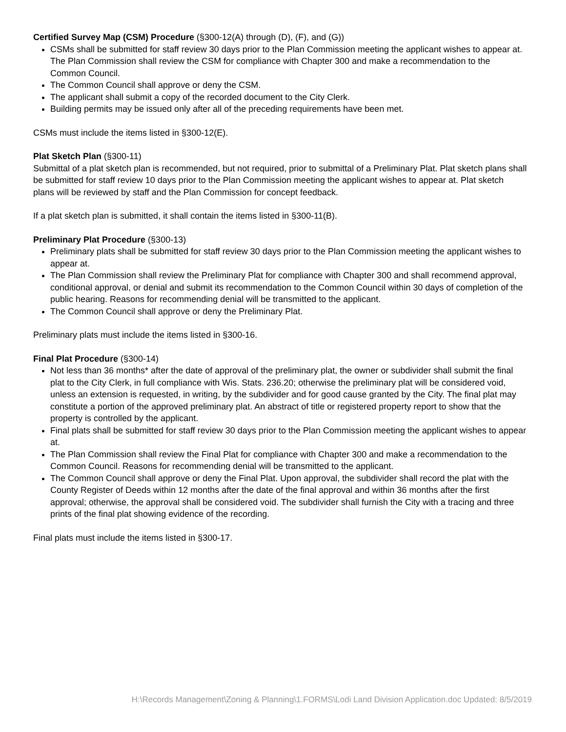Certified Survey Map (CSM) Procedure (§300-12(A) through (D), (F), and (G))
CSMs shall be submitted for staff review 30 days prior to the Plan Commission meeting the applicant wishes to appear at. The Plan Commission shall review the CSM for compliance with Chapter 300 and make a recommendation to the Common Council.
The Common Council shall approve or deny the CSM.
The applicant shall submit a copy of the recorded document to the City Clerk.
Building permits may be issued only after all of the preceding requirements have been met.
CSMs must include the items listed in §300-12(E).
Plat Sketch Plan (§300-11)
Submittal of a plat sketch plan is recommended, but not required, prior to submittal of a Preliminary Plat. Plat sketch plans shall be submitted for staff review 10 days prior to the Plan Commission meeting the applicant wishes to appear at. Plat sketch plans will be reviewed by staff and the Plan Commission for concept feedback.
If a plat sketch plan is submitted, it shall contain the items listed in §300-11(B).
Preliminary Plat Procedure (§300-13)
Preliminary plats shall be submitted for staff review 30 days prior to the Plan Commission meeting the applicant wishes to appear at.
The Plan Commission shall review the Preliminary Plat for compliance with Chapter 300 and shall recommend approval, conditional approval, or denial and submit its recommendation to the Common Council within 30 days of completion of the public hearing. Reasons for recommending denial will be transmitted to the applicant.
The Common Council shall approve or deny the Preliminary Plat.
Preliminary plats must include the items listed in §300-16.
Final Plat Procedure (§300-14)
Not less than 36 months* after the date of approval of the preliminary plat, the owner or subdivider shall submit the final plat to the City Clerk, in full compliance with Wis. Stats. 236.20; otherwise the preliminary plat will be considered void, unless an extension is requested, in writing, by the subdivider and for good cause granted by the City. The final plat may constitute a portion of the approved preliminary plat. An abstract of title or registered property report to show that the property is controlled by the applicant.
Final plats shall be submitted for staff review 30 days prior to the Plan Commission meeting the applicant wishes to appear at.
The Plan Commission shall review the Final Plat for compliance with Chapter 300 and make a recommendation to the Common Council. Reasons for recommending denial will be transmitted to the applicant.
The Common Council shall approve or deny the Final Plat. Upon approval, the subdivider shall record the plat with the County Register of Deeds within 12 months after the date of the final approval and within 36 months after the first approval; otherwise, the approval shall be considered void. The subdivider shall furnish the City with a tracing and three prints of the final plat showing evidence of the recording.
Final plats must include the items listed in §300-17.
H:\Records Management\Zoning & Planning\1.FORMS\Lodi Land Division Application.doc Updated: 8/5/2019